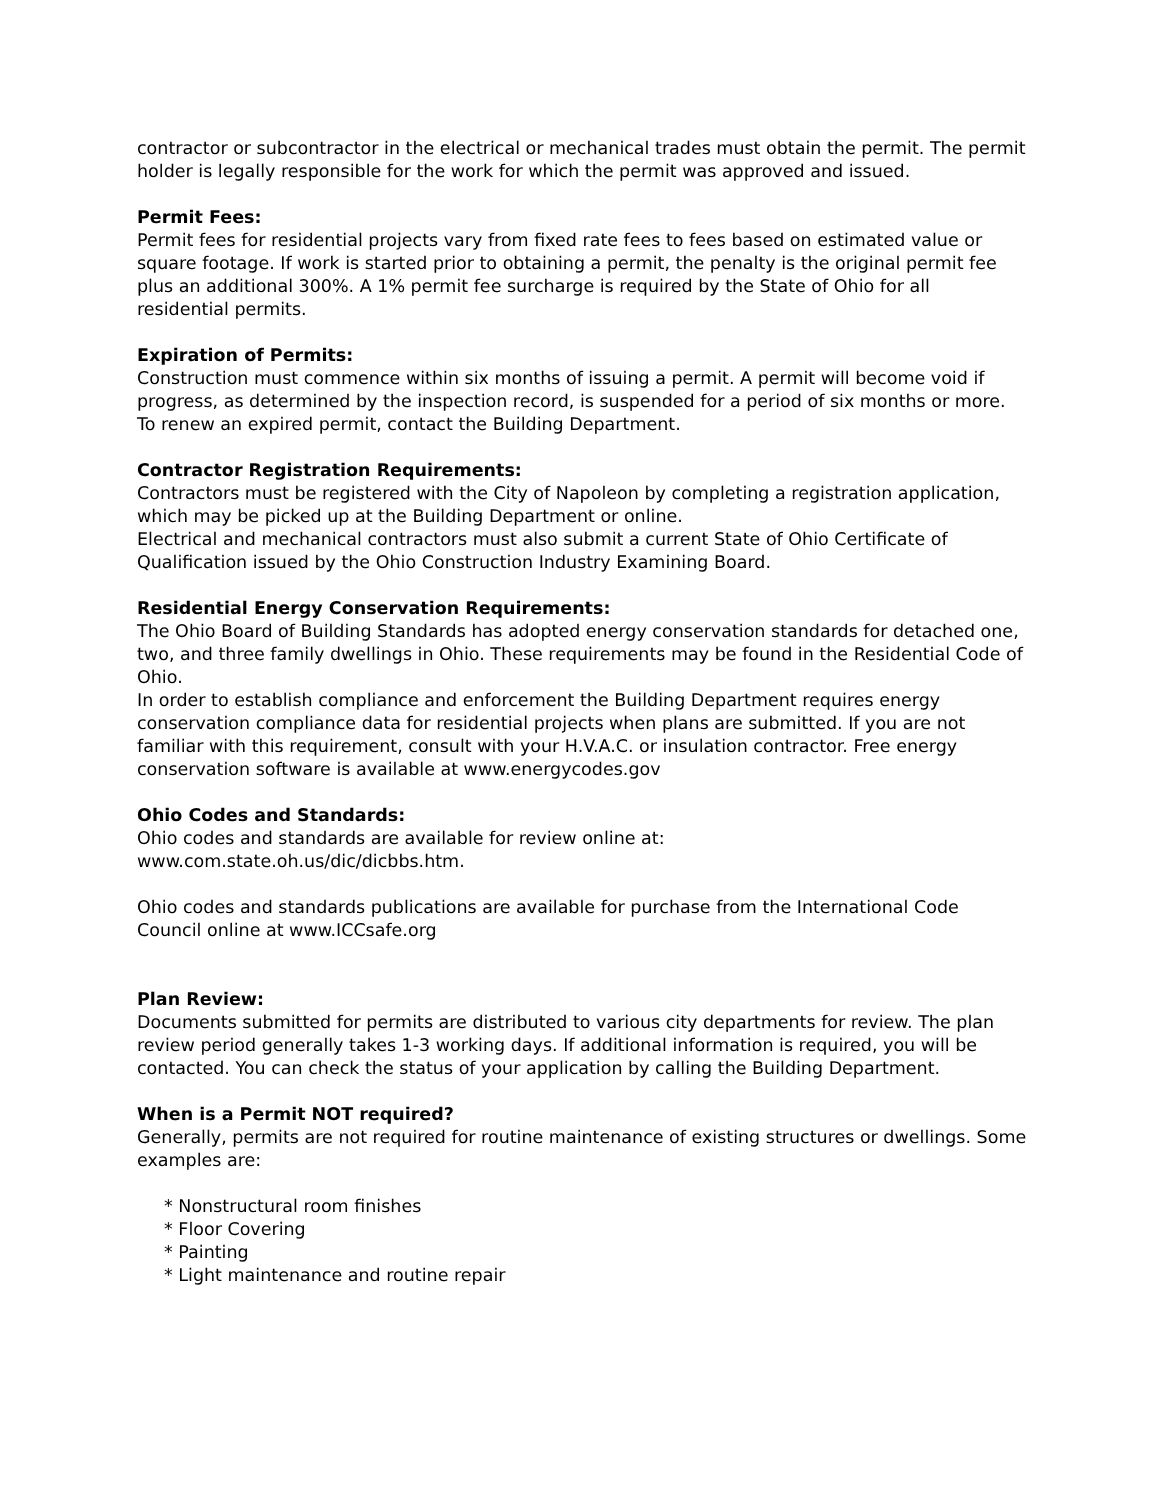contractor or subcontractor in the electrical or mechanical trades must obtain the permit. The permit holder is legally responsible for the work for which the permit was approved and issued.
Permit Fees:
Permit fees for residential projects vary from fixed rate fees to fees based on estimated value or square footage. If work is started prior to obtaining a permit, the penalty is the original permit fee plus an additional 300%. A 1% permit fee surcharge is required by the State of Ohio for all residential permits.
Expiration of Permits:
Construction must commence within six months of issuing a permit. A permit will become void if progress, as determined by the inspection record, is suspended for a period of six months or more. To renew an expired permit, contact the Building Department.
Contractor Registration Requirements:
Contractors must be registered with the City of Napoleon by completing a registration application, which may be picked up at the Building Department or online.
Electrical and mechanical contractors must also submit a current State of Ohio Certificate of Qualification issued by the Ohio Construction Industry Examining Board.
Residential Energy Conservation Requirements:
The Ohio Board of Building Standards has adopted energy conservation standards for detached one, two, and three family dwellings in Ohio. These requirements may be found in the Residential Code of Ohio.
In order to establish compliance and enforcement the Building Department requires energy conservation compliance data for residential projects when plans are submitted. If you are not familiar with this requirement, consult with your H.V.A.C. or insulation contractor. Free energy conservation software is available at www.energycodes.gov
Ohio Codes and Standards:
Ohio codes and standards are available for review online at:
www.com.state.oh.us/dic/dicbbs.htm.
Ohio codes and standards publications are available for purchase from the International Code Council online at www.ICCsafe.org
Plan Review:
Documents submitted for permits are distributed to various city departments for review. The plan review period generally takes 1-3 working days. If additional information is required, you will be contacted. You can check the status of your application by calling the Building Department.
When is a Permit NOT required?
Generally, permits are not required for routine maintenance of existing structures or dwellings. Some examples are:
* Nonstructural room finishes
* Floor Covering
* Painting
* Light maintenance and routine repair